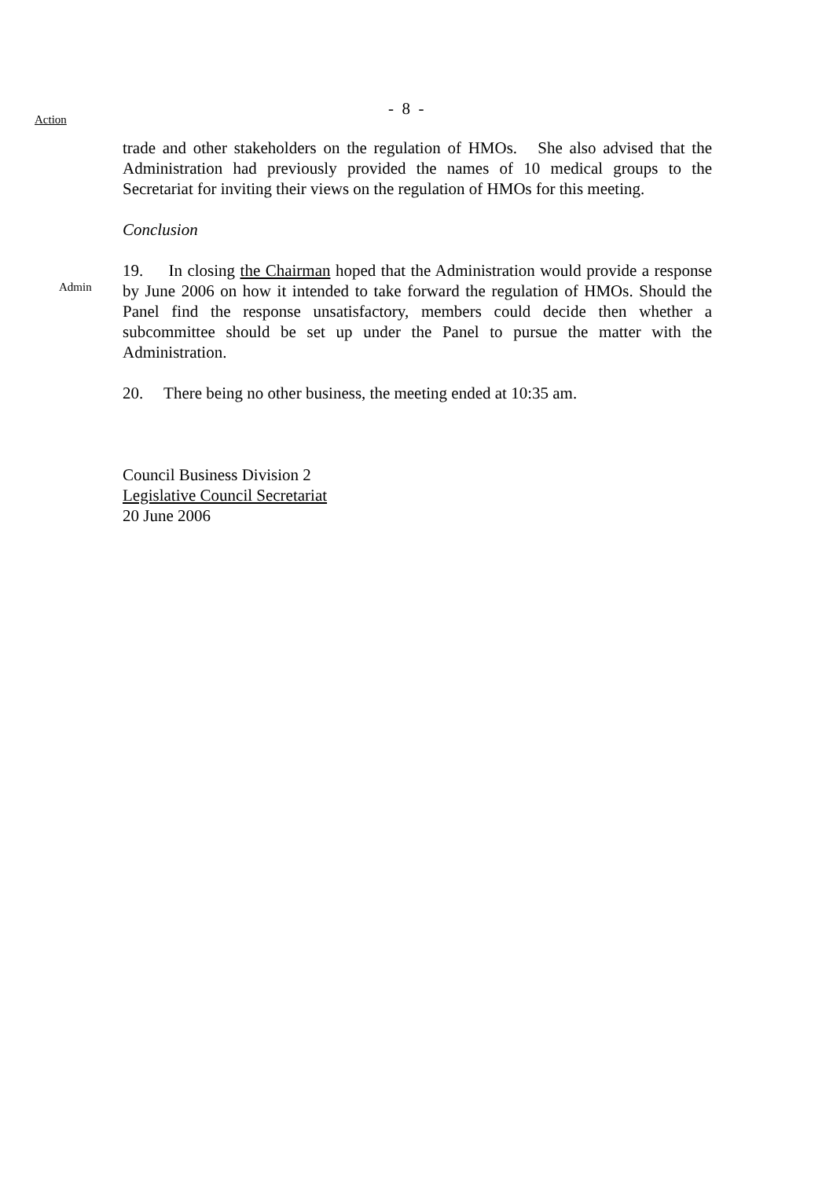Action
- 8 -
trade and other stakeholders on the regulation of HMOs. She also advised that the Administration had previously provided the names of 10 medical groups to the Secretariat for inviting their views on the regulation of HMOs for this meeting.
Conclusion
Admin
19. In closing the Chairman hoped that the Administration would provide a response by June 2006 on how it intended to take forward the regulation of HMOs. Should the Panel find the response unsatisfactory, members could decide then whether a subcommittee should be set up under the Panel to pursue the matter with the Administration.
20. There being no other business, the meeting ended at 10:35 am.
Council Business Division 2
Legislative Council Secretariat
20 June 2006